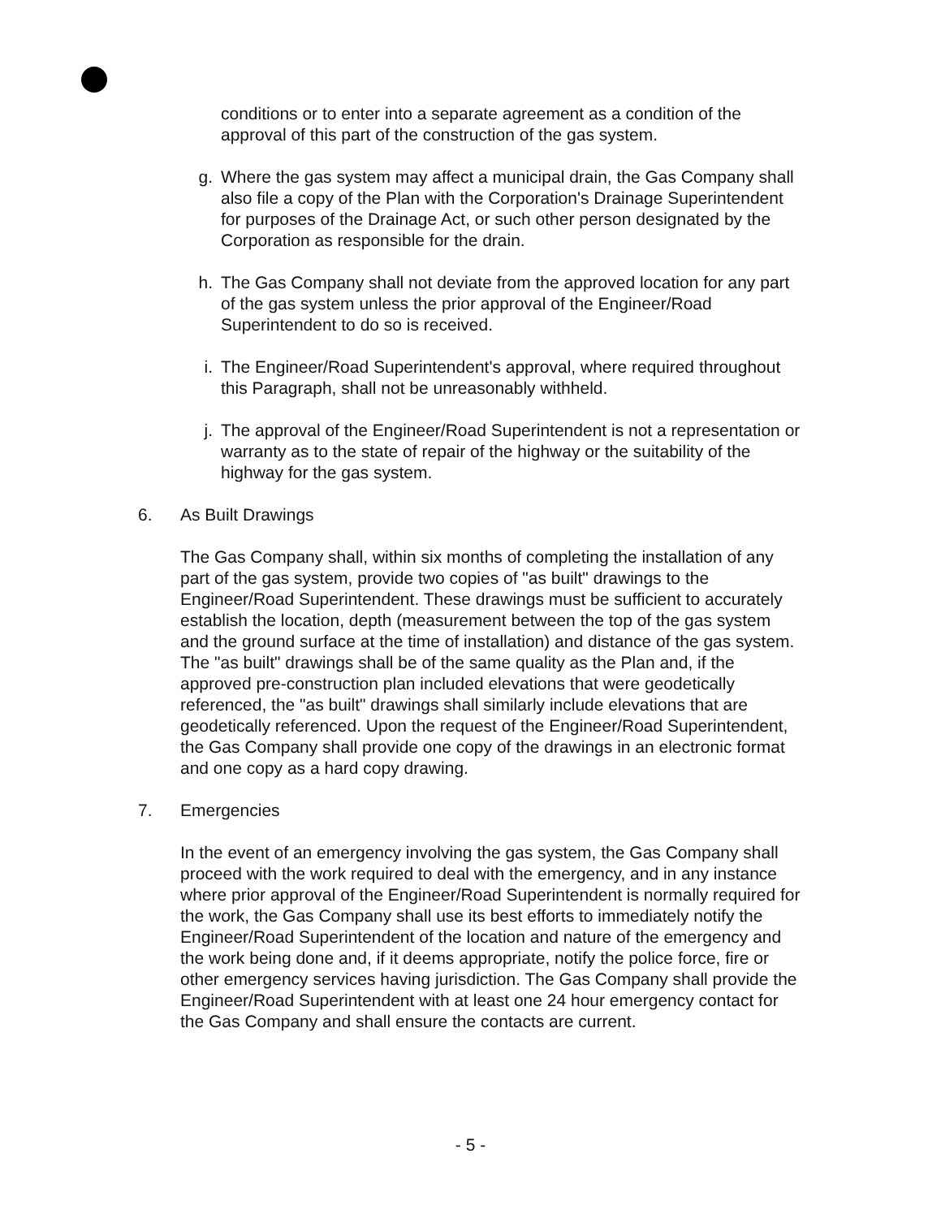conditions or to enter into a separate agreement as a condition of the approval of this part of the construction of the gas system.
g. Where the gas system may affect a municipal drain, the Gas Company shall also file a copy of the Plan with the Corporation's Drainage Superintendent for purposes of the Drainage Act, or such other person designated by the Corporation as responsible for the drain.
h. The Gas Company shall not deviate from the approved location for any part of the gas system unless the prior approval of the Engineer/Road Superintendent to do so is received.
i. The Engineer/Road Superintendent's approval, where required throughout this Paragraph, shall not be unreasonably withheld.
j. The approval of the Engineer/Road Superintendent is not a representation or warranty as to the state of repair of the highway or the suitability of the highway for the gas system.
6. As Built Drawings
The Gas Company shall, within six months of completing the installation of any part of the gas system, provide two copies of "as built" drawings to the Engineer/Road Superintendent. These drawings must be sufficient to accurately establish the location, depth (measurement between the top of the gas system and the ground surface at the time of installation) and distance of the gas system. The "as built" drawings shall be of the same quality as the Plan and, if the approved pre-construction plan included elevations that were geodetically referenced, the "as built" drawings shall similarly include elevations that are geodetically referenced. Upon the request of the Engineer/Road Superintendent, the Gas Company shall provide one copy of the drawings in an electronic format and one copy as a hard copy drawing.
7. Emergencies
In the event of an emergency involving the gas system, the Gas Company shall proceed with the work required to deal with the emergency, and in any instance where prior approval of the Engineer/Road Superintendent is normally required for the work, the Gas Company shall use its best efforts to immediately notify the Engineer/Road Superintendent of the location and nature of the emergency and the work being done and, if it deems appropriate, notify the police force, fire or other emergency services having jurisdiction. The Gas Company shall provide the Engineer/Road Superintendent with at least one 24 hour emergency contact for the Gas Company and shall ensure the contacts are current.
- 5 -